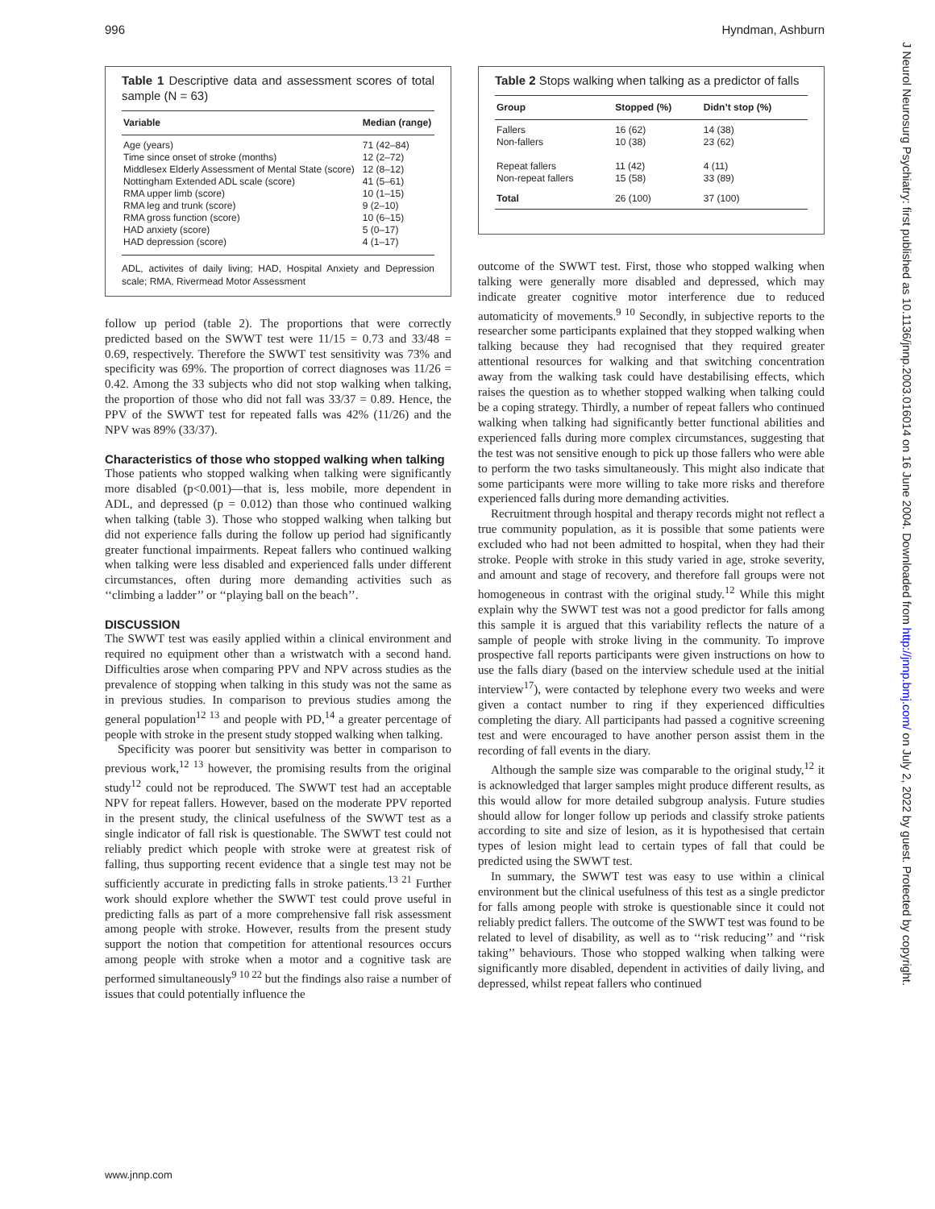996 Hyndman, Ashburn
Table 1 Descriptive data and assessment scores of total sample (N = 63)
| Variable | Median (range) |
| --- | --- |
| Age (years) | 71 (42–84) |
| Time since onset of stroke (months) | 12 (2–72) |
| Middlesex Elderly Assessment of Mental State (score) | 12 (8–12) |
| Nottingham Extended ADL scale (score) | 41 (5–61) |
| RMA upper limb (score) | 10 (1–15) |
| RMA leg and trunk (score) | 9 (2–10) |
| RMA gross function (score) | 10 (6–15) |
| HAD anxiety (score) | 5 (0–17) |
| HAD depression (score) | 4 (1–17) |
ADL, activites of daily living; HAD, Hospital Anxiety and Depression scale; RMA, Rivermead Motor Assessment
follow up period (table 2). The proportions that were correctly predicted based on the SWWT test were 11/15 = 0.73 and 33/48 = 0.69, respectively. Therefore the SWWT test sensitivity was 73% and specificity was 69%. The proportion of correct diagnoses was 11/26 = 0.42. Among the 33 subjects who did not stop walking when talking, the proportion of those who did not fall was 33/37 = 0.89. Hence, the PPV of the SWWT test for repeated falls was 42% (11/26) and the NPV was 89% (33/37).
Characteristics of those who stopped walking when talking
Those patients who stopped walking when talking were significantly more disabled (p<0.001)—that is, less mobile, more dependent in ADL, and depressed (p = 0.012) than those who continued walking when talking (table 3). Those who stopped walking when talking but did not experience falls during the follow up period had significantly greater functional impairments. Repeat fallers who continued walking when talking were less disabled and experienced falls under different circumstances, often during more demanding activities such as ‘‘climbing a ladder’’ or ‘‘playing ball on the beach’’.
DISCUSSION
The SWWT test was easily applied within a clinical environment and required no equipment other than a wristwatch with a second hand. Difficulties arose when comparing PPV and NPV across studies as the prevalence of stopping when talking in this study was not the same as in previous studies. In comparison to previous studies among the general population<sup>12 13</sup> and people with PD,<sup>14</sup> a greater percentage of people with stroke in the present study stopped walking when talking.
Specificity was poorer but sensitivity was better in comparison to previous work,<sup>12 13</sup> however, the promising results from the original study<sup>12</sup> could not be reproduced. The SWWT test had an acceptable NPV for repeat fallers. However, based on the moderate PPV reported in the present study, the clinical usefulness of the SWWT test as a single indicator of fall risk is questionable. The SWWT test could not reliably predict which people with stroke were at greatest risk of falling, thus supporting recent evidence that a single test may not be sufficiently accurate in predicting falls in stroke patients.<sup>13 21</sup> Further work should explore whether the SWWT test could prove useful in predicting falls as part of a more comprehensive fall risk assessment among people with stroke. However, results from the present study support the notion that competition for attentional resources occurs among people with stroke when a motor and a cognitive task are performed simultaneously<sup>9 10 22</sup> but the findings also raise a number of issues that could potentially influence the
Table 2 Stops walking when talking as a predictor of falls
| Group | Stopped (%) | Didn’t stop (%) |
| --- | --- | --- |
| Fallers | 16 (62) | 14 (38) |
| Non-fallers | 10 (38) | 23 (62) |
| Repeat fallers | 11 (42) | 4 (11) |
| Non-repeat fallers | 15 (58) | 33 (89) |
| Total | 26 (100) | 37 (100) |
outcome of the SWWT test. First, those who stopped walking when talking were generally more disabled and depressed, which may indicate greater cognitive motor interference due to reduced automaticity of movements.<sup>9 10</sup> Secondly, in subjective reports to the researcher some participants explained that they stopped walking when talking because they had recognised that they required greater attentional resources for walking and that switching concentration away from the walking task could have destabilising effects, which raises the question as to whether stopped walking when talking could be a coping strategy. Thirdly, a number of repeat fallers who continued walking when talking had significantly better functional abilities and experienced falls during more complex circumstances, suggesting that the test was not sensitive enough to pick up those fallers who were able to perform the two tasks simultaneously. This might also indicate that some participants were more willing to take more risks and therefore experienced falls during more demanding activities.
Recruitment through hospital and therapy records might not reflect a true community population, as it is possible that some patients were excluded who had not been admitted to hospital, when they had their stroke. People with stroke in this study varied in age, stroke severity, and amount and stage of recovery, and therefore fall groups were not homogeneous in contrast with the original study.<sup>12</sup> While this might explain why the SWWT test was not a good predictor for falls among this sample it is argued that this variability reflects the nature of a sample of people with stroke living in the community. To improve prospective fall reports participants were given instructions on how to use the falls diary (based on the interview schedule used at the initial interview<sup>17</sup>), were contacted by telephone every two weeks and were given a contact number to ring if they experienced difficulties completing the diary. All participants had passed a cognitive screening test and were encouraged to have another person assist them in the recording of fall events in the diary.
Although the sample size was comparable to the original study,<sup>12</sup> it is acknowledged that larger samples might produce different results, as this would allow for more detailed subgroup analysis. Future studies should allow for longer follow up periods and classify stroke patients according to site and size of lesion, as it is hypothesised that certain types of lesion might lead to certain types of fall that could be predicted using the SWWT test.
In summary, the SWWT test was easy to use within a clinical environment but the clinical usefulness of this test as a single predictor for falls among people with stroke is questionable since it could not reliably predict fallers. The outcome of the SWWT test was found to be related to level of disability, as well as to ‘‘risk reducing’’ and ‘‘risk taking’’ behaviours. Those who stopped walking when talking were significantly more disabled, dependent in activities of daily living, and depressed, whilst repeat fallers who continued
www.jnnp.com
J Neurol Neurosurg Psychiatry: first published as 10.1136/jnnp.2003.016014 on 16 June 2004. Downloaded from http://jnnp.bmj.com/ on July 2, 2022 by guest. Protected by copyright.